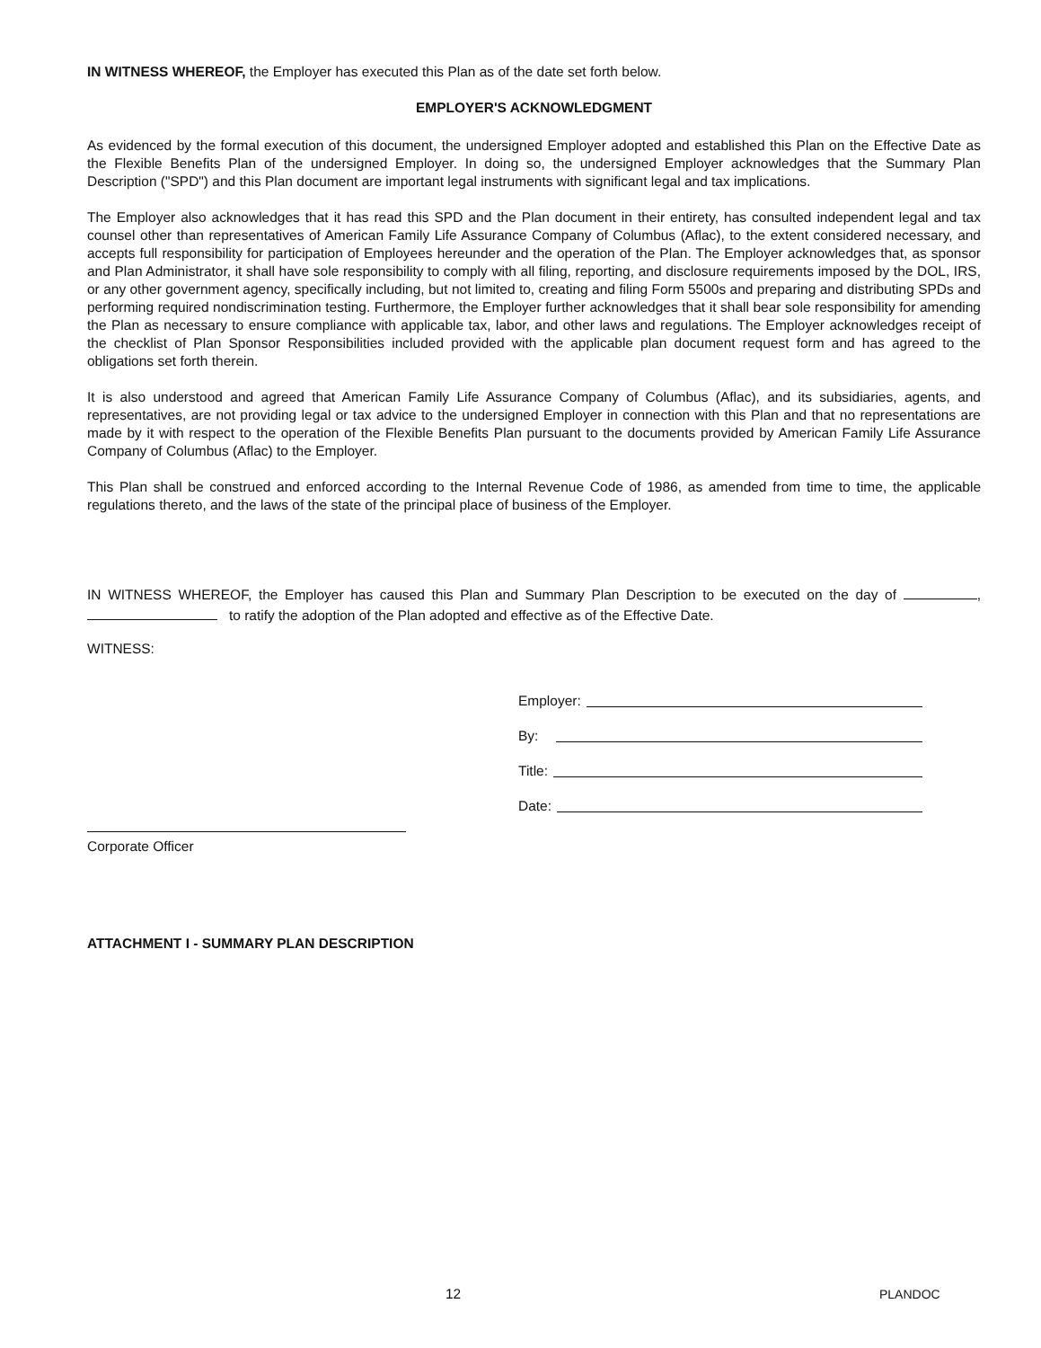IN WITNESS WHEREOF, the Employer has executed this Plan as of the date set forth below.
EMPLOYER'S ACKNOWLEDGMENT
As evidenced by the formal execution of this document, the undersigned Employer adopted and established this Plan on the Effective Date as the Flexible Benefits Plan of the undersigned Employer. In doing so, the undersigned Employer acknowledges that the Summary Plan Description ("SPD") and this Plan document are important legal instruments with significant legal and tax implications.
The Employer also acknowledges that it has read this SPD and the Plan document in their entirety, has consulted independent legal and tax counsel other than representatives of American Family Life Assurance Company of Columbus (Aflac), to the extent considered necessary, and accepts full responsibility for participation of Employees hereunder and the operation of the Plan. The Employer acknowledges that, as sponsor and Plan Administrator, it shall have sole responsibility to comply with all filing, reporting, and disclosure requirements imposed by the DOL, IRS, or any other government agency, specifically including, but not limited to, creating and filing Form 5500s and preparing and distributing SPDs and performing required nondiscrimination testing. Furthermore, the Employer further acknowledges that it shall bear sole responsibility for amending the Plan as necessary to ensure compliance with applicable tax, labor, and other laws and regulations. The Employer acknowledges receipt of the checklist of Plan Sponsor Responsibilities included provided with the applicable plan document request form and has agreed to the obligations set forth therein.
It is also understood and agreed that American Family Life Assurance Company of Columbus (Aflac), and its subsidiaries, agents, and representatives, are not providing legal or tax advice to the undersigned Employer in connection with this Plan and that no representations are made by it with respect to the operation of the Flexible Benefits Plan pursuant to the documents provided by American Family Life Assurance Company of Columbus (Aflac) to the Employer.
This Plan shall be construed and enforced according to the Internal Revenue Code of 1986, as amended from time to time, the applicable regulations thereto, and the laws of the state of the principal place of business of the Employer.
IN WITNESS WHEREOF, the Employer has caused this Plan and Summary Plan Description to be executed on the day of , to ratify the adoption of the Plan adopted and effective as of the Effective Date.
WITNESS:
Employer:
By:
Title:
Date:
Corporate Officer
ATTACHMENT I - SUMMARY PLAN DESCRIPTION
12 PLANDOC